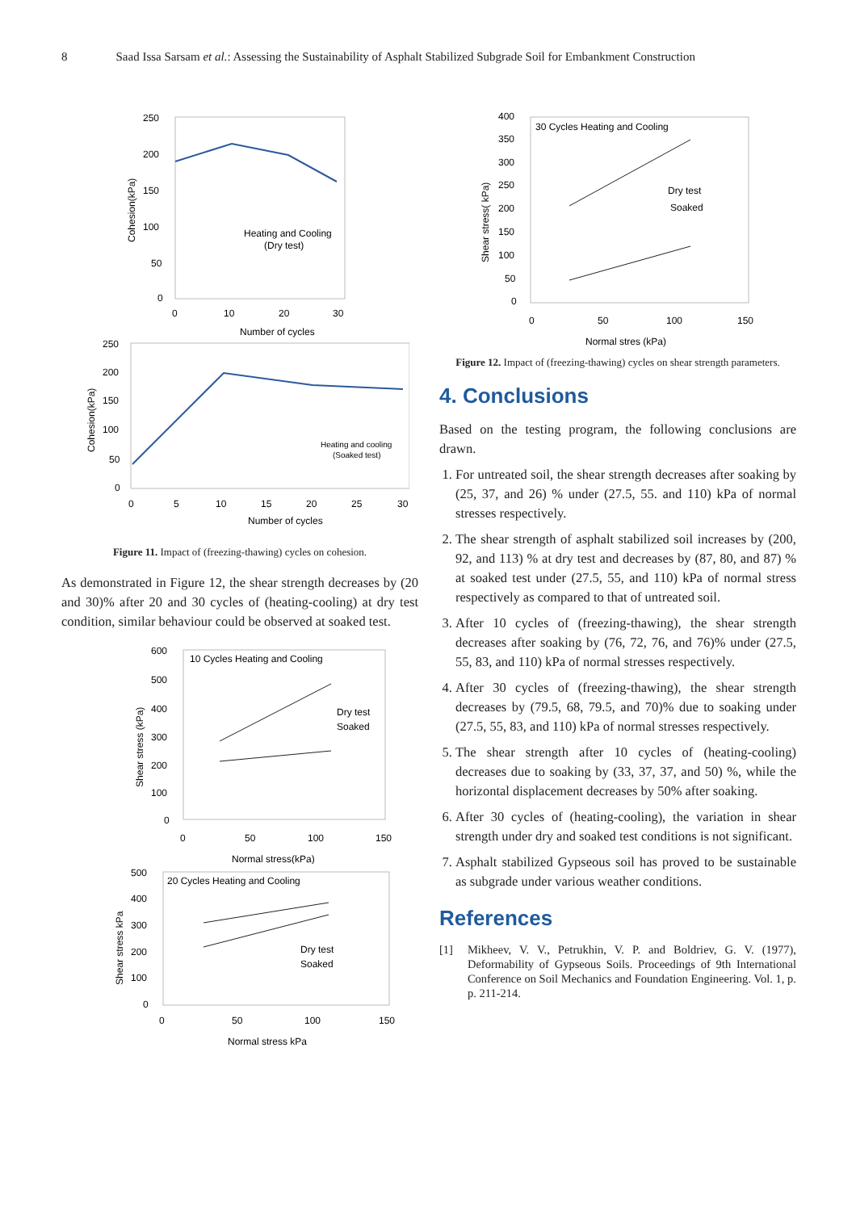8 Saad Issa Sarsam et al.: Assessing the Sustainability of Asphalt Stabilized Subgrade Soil for Embankment Construction
250
200
150
100
50
0
0
10
20
30
Number of cycles
Heating and Cooling
(Dry test)
Cohesion(kPa)
250
200
150
100
50
0
0
5
10
15
20
25
30
Number of cycles
Heating and cooling
(Soaked test)
Cohesion(kPa)
Figure 11. Impact of (freezing-thawing) cycles on cohesion.
As demonstrated in Figure 12, the shear strength decreases by (20 and 30)% after 20 and 30 cycles of (heating-cooling) at dry test condition, similar behaviour could be observed at soaked test.
10 Cycles Heating and Cooling
Dry test
Soaked
600
500
400
300
200
100
0
0
50
100
150
Normal stress(kPa)
Shear stress (kPa)
20 Cycles Heating and Cooling
Dry test
Soaked
500
400
300
200
100
0
0
50
100
150
Normal stress kPa
Shear stress kPa
30 Cycles Heating and Cooling
Dry test
Soaked
400
350
300
250
200
150
100
50
0
0
50
100
150
Normal stres (kPa)
Shear stress( kPa)
Figure 12. Impact of (freezing-thawing) cycles on shear strength parameters.
4. Conclusions
Based on the testing program, the following conclusions are drawn.
1. For untreated soil, the shear strength decreases after soaking by (25, 37, and 26) % under (27.5, 55. and 110) kPa of normal stresses respectively.
2. The shear strength of asphalt stabilized soil increases by (200, 92, and 113) % at dry test and decreases by (87, 80, and 87) % at soaked test under (27.5, 55, and 110) kPa of normal stress respectively as compared to that of untreated soil.
3. After 10 cycles of (freezing-thawing), the shear strength decreases after soaking by (76, 72, 76, and 76)% under (27.5, 55, 83, and 110) kPa of normal stresses respectively.
4. After 30 cycles of (freezing-thawing), the shear strength decreases by (79.5, 68, 79.5, and 70)% due to soaking under (27.5, 55, 83, and 110) kPa of normal stresses respectively.
5. The shear strength after 10 cycles of (heating-cooling) decreases due to soaking by (33, 37, 37, and 50) %, while the horizontal displacement decreases by 50% after soaking.
6. After 30 cycles of (heating-cooling), the variation in shear strength under dry and soaked test conditions is not significant.
7. Asphalt stabilized Gypseous soil has proved to be sustainable as subgrade under various weather conditions.
References
[1] Mikheev, V. V., Petrukhin, V. P. and Boldriev, G. V. (1977), Deformability of Gypseous Soils. Proceedings of 9th International Conference on Soil Mechanics and Foundation Engineering. Vol. 1, p. p. 211-214.